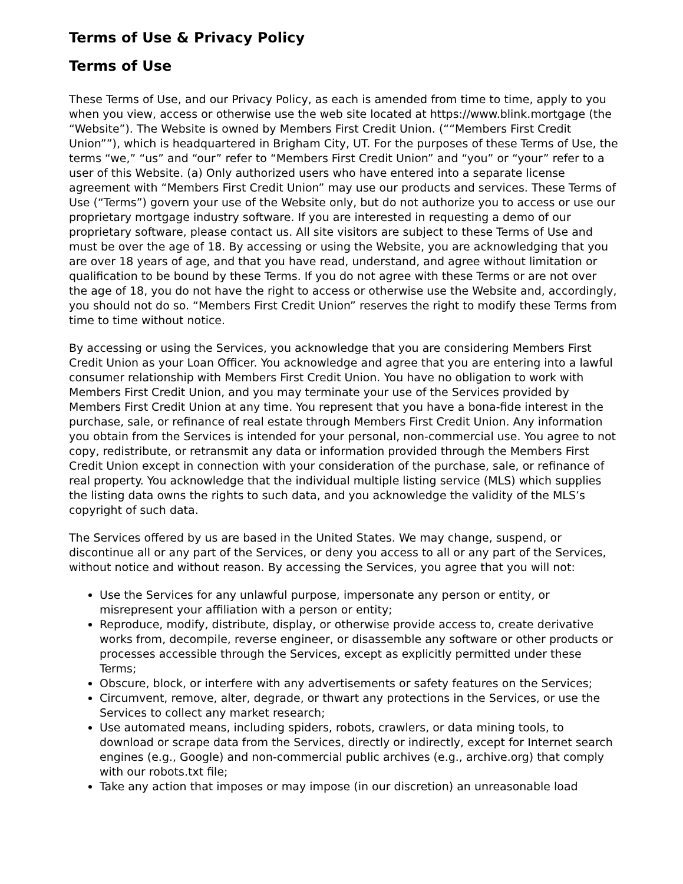Terms of Use & Privacy Policy
Terms of Use
These Terms of Use, and our Privacy Policy, as each is amended from time to time, apply to you when you view, access or otherwise use the web site located at https://www.blink.mortgage (the “Website”). The Website is owned by Members First Credit Union. (““Members First Credit Union””), which is headquartered in Brigham City, UT. For the purposes of these Terms of Use, the terms “we,” “us” and “our” refer to “Members First Credit Union” and “you” or “your” refer to a user of this Website. (a) Only authorized users who have entered into a separate license agreement with “Members First Credit Union” may use our products and services. These Terms of Use (“Terms”) govern your use of the Website only, but do not authorize you to access or use our proprietary mortgage industry software. If you are interested in requesting a demo of our proprietary software, please contact us. All site visitors are subject to these Terms of Use and must be over the age of 18. By accessing or using the Website, you are acknowledging that you are over 18 years of age, and that you have read, understand, and agree without limitation or qualification to be bound by these Terms. If you do not agree with these Terms or are not over the age of 18, you do not have the right to access or otherwise use the Website and, accordingly, you should not do so. “Members First Credit Union” reserves the right to modify these Terms from time to time without notice.
By accessing or using the Services, you acknowledge that you are considering Members First Credit Union as your Loan Officer. You acknowledge and agree that you are entering into a lawful consumer relationship with Members First Credit Union. You have no obligation to work with Members First Credit Union, and you may terminate your use of the Services provided by Members First Credit Union at any time. You represent that you have a bona-fide interest in the purchase, sale, or refinance of real estate through Members First Credit Union. Any information you obtain from the Services is intended for your personal, non-commercial use. You agree to not copy, redistribute, or retransmit any data or information provided through the Members First Credit Union except in connection with your consideration of the purchase, sale, or refinance of real property. You acknowledge that the individual multiple listing service (MLS) which supplies the listing data owns the rights to such data, and you acknowledge the validity of the MLS’s copyright of such data.
The Services offered by us are based in the United States. We may change, suspend, or discontinue all or any part of the Services, or deny you access to all or any part of the Services, without notice and without reason. By accessing the Services, you agree that you will not:
Use the Services for any unlawful purpose, impersonate any person or entity, or misrepresent your affiliation with a person or entity;
Reproduce, modify, distribute, display, or otherwise provide access to, create derivative works from, decompile, reverse engineer, or disassemble any software or other products or processes accessible through the Services, except as explicitly permitted under these Terms;
Obscure, block, or interfere with any advertisements or safety features on the Services;
Circumvent, remove, alter, degrade, or thwart any protections in the Services, or use the Services to collect any market research;
Use automated means, including spiders, robots, crawlers, or data mining tools, to download or scrape data from the Services, directly or indirectly, except for Internet search engines (e.g., Google) and non-commercial public archives (e.g., archive.org) that comply with our robots.txt file;
Take any action that imposes or may impose (in our discretion) an unreasonable load